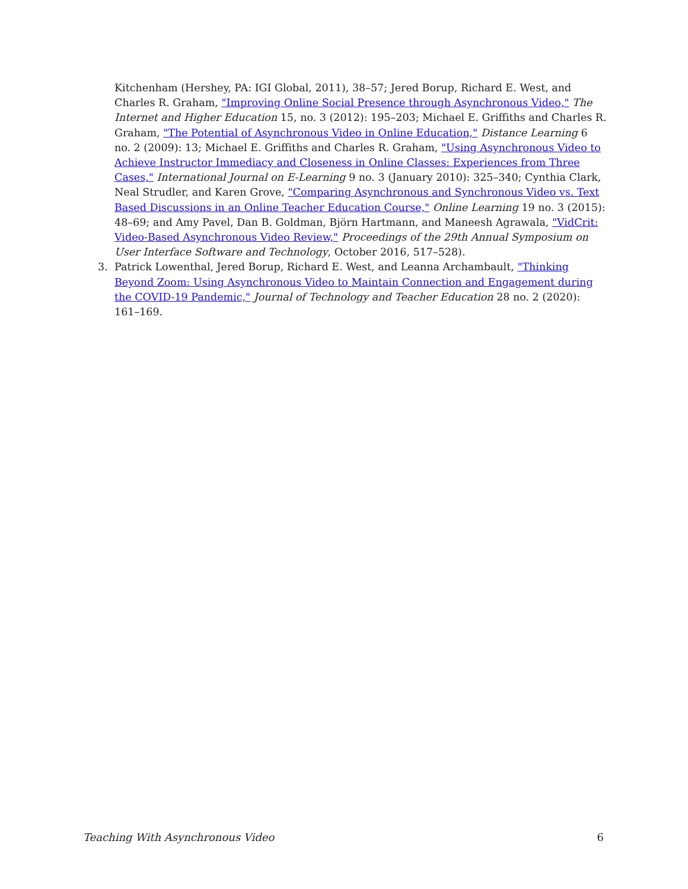Kitchenham (Hershey, PA: IGI Global, 2011), 38–57; Jered Borup, Richard E. West, and Charles R. Graham, "Improving Online Social Presence through Asynchronous Video," The Internet and Higher Education 15, no. 3 (2012): 195–203; Michael E. Griffiths and Charles R. Graham, "The Potential of Asynchronous Video in Online Education," Distance Learning 6 no. 2 (2009): 13; Michael E. Griffiths and Charles R. Graham, "Using Asynchronous Video to Achieve Instructor Immediacy and Closeness in Online Classes: Experiences from Three Cases," International Journal on E-Learning 9 no. 3 (January 2010): 325–340; Cynthia Clark, Neal Strudler, and Karen Grove, "Comparing Asynchronous and Synchronous Video vs. Text Based Discussions in an Online Teacher Education Course," Online Learning 19 no. 3 (2015): 48–69; and Amy Pavel, Dan B. Goldman, Björn Hartmann, and Maneesh Agrawala, "VidCrit: Video-Based Asynchronous Video Review," Proceedings of the 29th Annual Symposium on User Interface Software and Technology, October 2016, 517–528).
3. Patrick Lowenthal, Jered Borup, Richard E. West, and Leanna Archambault, "Thinking Beyond Zoom: Using Asynchronous Video to Maintain Connection and Engagement during the COVID-19 Pandemic," Journal of Technology and Teacher Education 28 no. 2 (2020): 161–169.
Teaching With Asynchronous Video 6